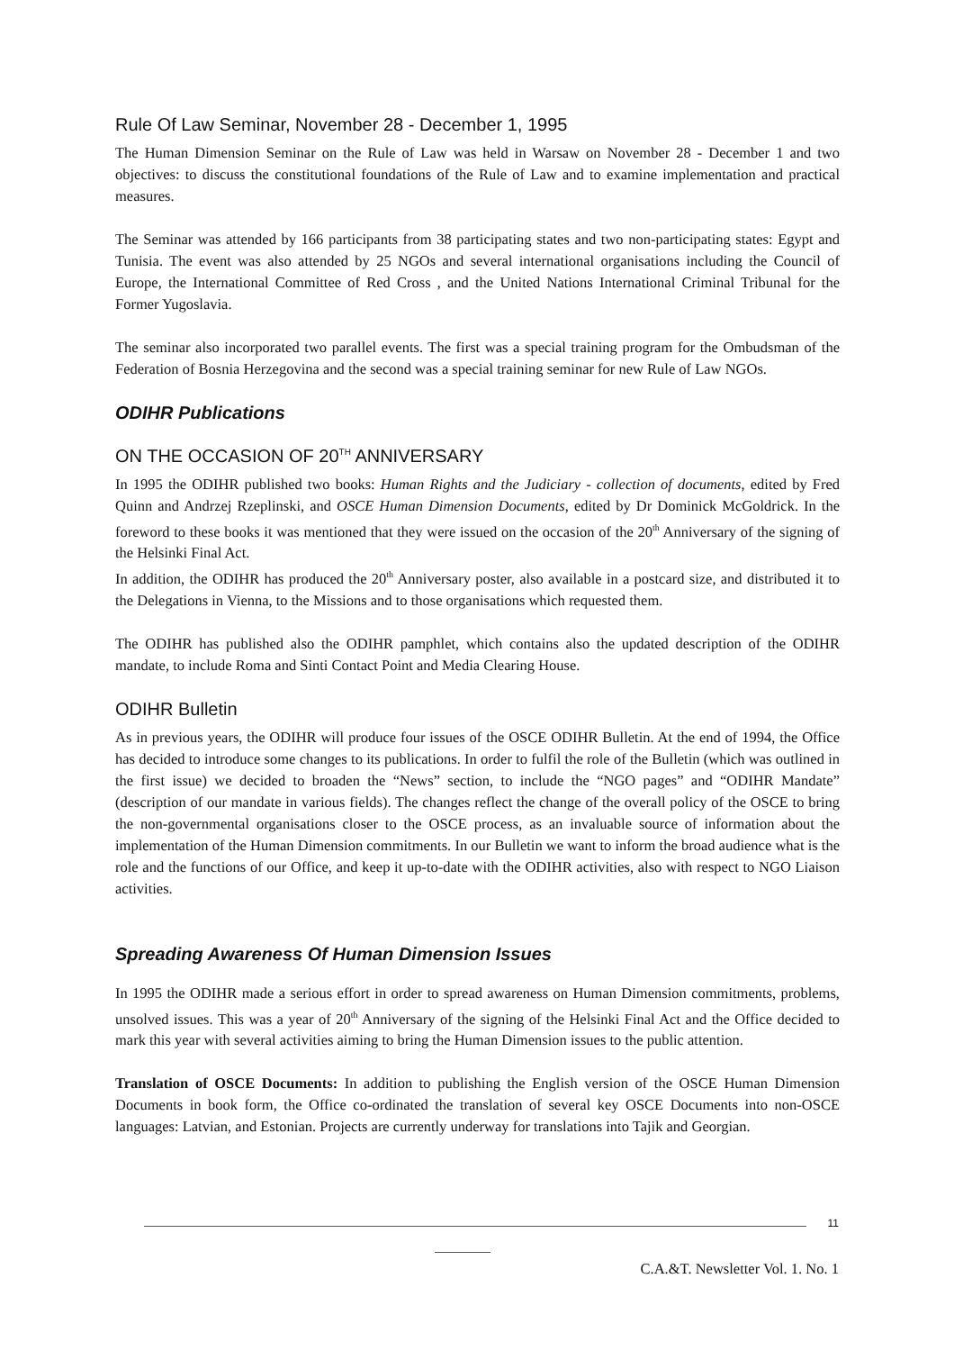Rule Of Law Seminar, November 28 - December 1, 1995
The Human Dimension Seminar on the Rule of Law was held in Warsaw on November 28 - December 1 and two objectives: to discuss the constitutional foundations of the Rule of Law and to examine implementation and practical measures.
The Seminar was attended by 166 participants from 38 participating states and two non-participating states: Egypt and Tunisia. The event was also attended by 25 NGOs and several international organisations including the Council of Europe, the International Committee of Red Cross , and the United Nations International Criminal Tribunal for the Former Yugoslavia.
The seminar also incorporated two parallel events. The first was a special training program for the Ombudsman of the Federation of Bosnia Herzegovina and the second was a special training seminar for new Rule of Law NGOs.
ODIHR Publications
ON THE OCCASION OF 20<sup>TH</sup> ANNIVERSARY
In 1995 the ODIHR published two books: Human Rights and the Judiciary - collection of documents, edited by Fred Quinn and Andrzej Rzeplinski, and OSCE Human Dimension Documents, edited by Dr Dominick McGoldrick. In the foreword to these books it was mentioned that they were issued on the occasion of the 20<sup>th</sup> Anniversary of the signing of the Helsinki Final Act.
In addition, the ODIHR has produced the 20<sup>th</sup> Anniversary poster, also available in a postcard size, and distributed it to the Delegations in Vienna, to the Missions and to those organisations which requested them.
The ODIHR has published also the ODIHR pamphlet, which contains also the updated description of the ODIHR mandate, to include Roma and Sinti Contact Point and Media Clearing House.
ODIHR Bulletin
As in previous years, the ODIHR will produce four issues of the OSCE ODIHR Bulletin. At the end of 1994, the Office has decided to introduce some changes to its publications. In order to fulfil the role of the Bulletin (which was outlined in the first issue) we decided to broaden the “News” section, to include the “NGO pages” and “ODIHR Mandate” (description of our mandate in various fields). The changes reflect the change of the overall policy of the OSCE to bring the non-governmental organisations closer to the OSCE process, as an invaluable source of information about the implementation of the Human Dimension commitments. In our Bulletin we want to inform the broad audience what is the role and the functions of our Office, and keep it up-to-date with the ODIHR activities, also with respect to NGO Liaison activities.
Spreading Awareness Of Human Dimension Issues
In 1995 the ODIHR made a serious effort in order to spread awareness on Human Dimension commitments, problems, unsolved issues. This was a year of 20<sup>th</sup> Anniversary of the signing of the Helsinki Final Act and the Office decided to mark this year with several activities aiming to bring the Human Dimension issues to the public attention.
Translation of OSCE Documents: In addition to publishing the English version of the OSCE Human Dimension Documents in book form, the Office co-ordinated the translation of several key OSCE Documents into non-OSCE languages: Latvian, and Estonian. Projects are currently underway for translations into Tajik and Georgian.
11
C.A.&T. Newsletter Vol. 1. No. 1